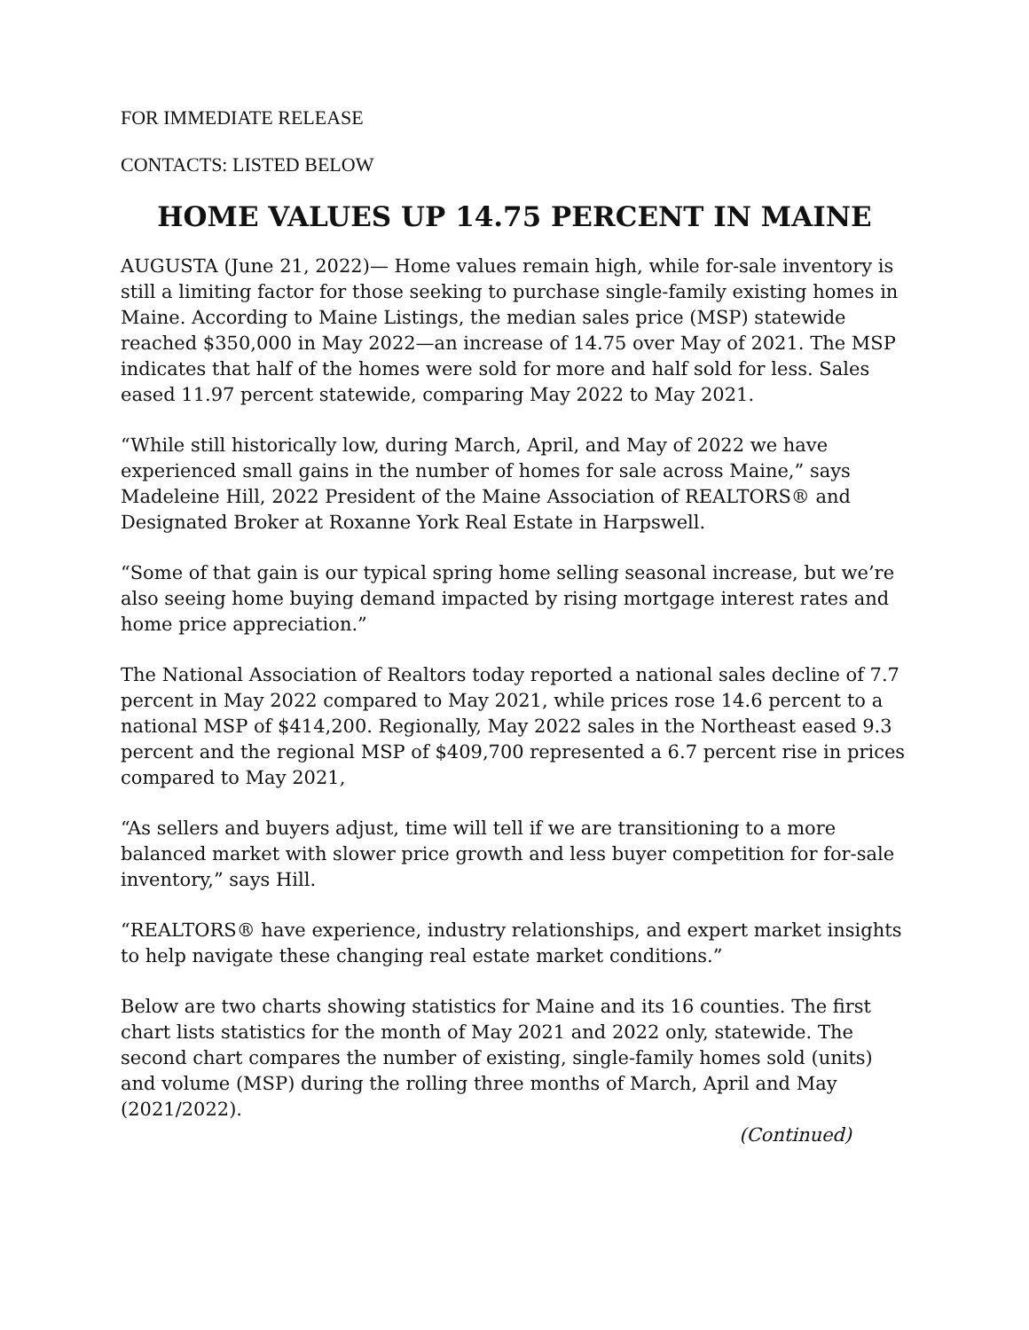FOR IMMEDIATE RELEASE
CONTACTS: LISTED BELOW
HOME VALUES UP 14.75 PERCENT IN MAINE
AUGUSTA (June 21, 2022)— Home values remain high, while for-sale inventory is still a limiting factor for those seeking to purchase single-family existing homes in Maine. According to Maine Listings, the median sales price (MSP) statewide reached $350,000 in May 2022—an increase of 14.75 over May of 2021. The MSP indicates that half of the homes were sold for more and half sold for less. Sales eased 11.97 percent statewide, comparing May 2022 to May 2021.
“While still historically low, during March, April, and May of 2022 we have experienced small gains in the number of homes for sale across Maine,” says Madeleine Hill, 2022 President of the Maine Association of REALTORS® and Designated Broker at Roxanne York Real Estate in Harpswell.
“Some of that gain is our typical spring home selling seasonal increase, but we’re also seeing home buying demand impacted by rising mortgage interest rates and home price appreciation.”
The National Association of Realtors today reported a national sales decline of 7.7 percent in May 2022 compared to May 2021, while prices rose 14.6 percent to a national MSP of $414,200. Regionally, May 2022 sales in the Northeast eased 9.3 percent and the regional MSP of $409,700 represented a 6.7 percent rise in prices compared to May 2021,
“As sellers and buyers adjust, time will tell if we are transitioning to a more balanced market with slower price growth and less buyer competition for for-sale inventory,” says Hill.
“REALTORS® have experience, industry relationships, and expert market insights to help navigate these changing real estate market conditions.”
Below are two charts showing statistics for Maine and its 16 counties. The first chart lists statistics for the month of May 2021 and 2022 only, statewide. The second chart compares the number of existing, single-family homes sold (units) and volume (MSP) during the rolling three months of March, April and May (2021/2022).
(Continued)